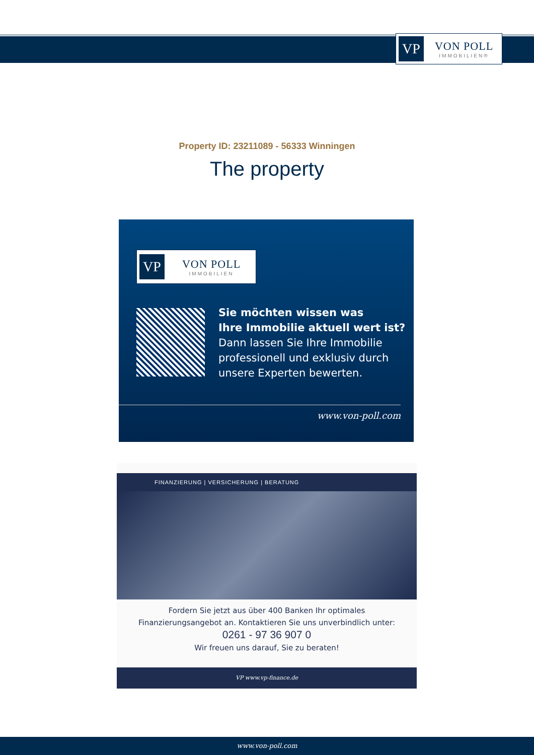VP
VON POLL
IMMOBILIEN®
Property ID: 23211089 - 56333 Winningen
The property
VP
VON POLL
IMMOBILIEN
Sie möchten wissen was
Ihre Immobilie aktuell wert ist?
Dann lassen Sie Ihre Immobilie
professionell und exklusiv durch
unsere Experten bewerten.
www.von-poll.com
FINANZIERUNG | VERSICHERUNG | BERATUNG
Fordern Sie jetzt aus über 400 Banken Ihr optimales
Finanzierungsangebot an. Kontaktieren Sie uns unverbindlich unter:
0261 - 97 36 907 0
Wir freuen uns darauf, Sie zu beraten!
VP www.vp-finance.de
www.von-poll.com